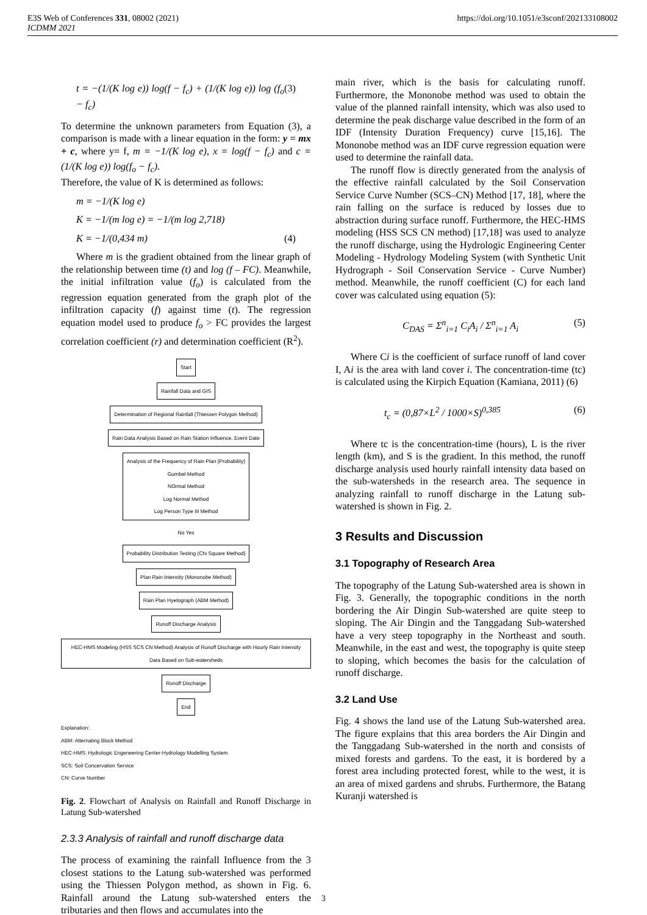E3S Web of Conferences 331, 08002 (2021)
ICDMM 2021
https://doi.org/10.1051/e3sconf/202133108002
t = −(1/(K log e)) log(f − f<sub>c</sub>) + (1/(K log e)) log (f<sub>o</sub> − f<sub>c</sub>) (3)
To determine the unknown parameters from Equation (3), a comparison is made with a linear equation in the form: y = mx + c, where y= f, m = −1/(K log e), x = log(f − f<sub>c</sub>) and c = (1/(K log e)) log(f<sub>o</sub> − f<sub>c</sub>).
Therefore, the value of K is determined as follows:
m = −1/(K log e)
K = −1/(m log e) = −1/(m log 2,718)
K = −1/(0,434 m) (4)
Where m is the gradient obtained from the linear graph of the relationship between time (t) and log (f – FC). Meanwhile, the initial infiltration value (f<sub>o</sub>) is calculated from the regression equation generated from the graph plot of the infiltration capacity (f) against time (t). The regression equation model used to produce f<sub>o</sub> > FC provides the largest correlation coefficient (r) and determination coefficient (R<sup>2</sup>).
Start
Rainfall Data and GIS
Determination of Regional Rainfall (Thiessen Polygon Method)
Rain Data Analysis Based on Rain Station Influence, Event Date
Analysis of the Frequency of Rain Plan (Probability)
Gumbel Method
NOrmal Method
Log Normal Method
Log Person Type III Method
No Yes
Probability Distribution Testing (Chi Square Method)
Plan Rain Intensity (Mononobe Method)
Rain Plan Hyetograph (ABM Method)
Runoff Discharge Analysis
HEC-HMS Modeling (HSS SCS CN Method) Analysis of Runoff Discharge with Hourly Rain Intensity Data Based on Sub-watersheds
Runoff Discharge
End
Explanation:
ABM: Alternating Block Method
HEC-HMS: Hydrologic Engeneering Center-Hydrology Modelling System
SCS: Soil Concervation Service
CN: Curve Number
Fig. 2. Flowchart of Analysis on Rainfall and Runoff Discharge in Latung Sub-watershed
2.3.3 Analysis of rainfall and runoff discharge data
The process of examining the rainfall Influence from the 3 closest stations to the Latung sub-watershed was performed using the Thiessen Polygon method, as shown in Fig. 6. Rainfall around the Latung sub-watershed enters the tributaries and then flows and accumulates into the
main river, which is the basis for calculating runoff. Furthermore, the Mononobe method was used to obtain the value of the planned rainfall intensity, which was also used to determine the peak discharge value described in the form of an IDF (Intensity Duration Frequency) curve [15,16]. The Mononobe method was an IDF curve regression equation were used to determine the rainfall data.
The runoff flow is directly generated from the analysis of the effective rainfall calculated by the Soil Conservation Service Curve Number (SCS–CN) Method [17, 18], where the rain falling on the surface is reduced by losses due to abstraction during surface runoff. Furthermore, the HEC-HMS modeling (HSS SCS CN method) [17,18] was used to analyze the runoff discharge, using the Hydrologic Engineering Center Modeling - Hydrology Modeling System (with Synthetic Unit Hydrograph - Soil Conservation Service - Curve Number) method. Meanwhile, the runoff coefficient (C) for each land cover was calculated using equation (5):
C<sub>DAS</sub> = Σ<sup>n</sup><sub>i=1</sub> C<sub>i</sub>A<sub>i</sub> / Σ<sup>n</sup><sub>i=1</sub> A<sub>i</sub> (5)
Where Ci is the coefficient of surface runoff of land cover I, Ai is the area with land cover i. The concentration-time (tc) is calculated using the Kirpich Equation (Kamiana, 2011) (6)
t<sub>c</sub> = (0,87×L<sup>2</sup> / 1000×S)<sup>0,385</sup> (6)
Where tc is the concentration-time (hours), L is the river length (km), and S is the gradient. In this method, the runoff discharge analysis used hourly rainfall intensity data based on the sub-watersheds in the research area. The sequence in analyzing rainfall to runoff discharge in the Latung sub-watershed is shown in Fig. 2.
3 Results and Discussion
3.1 Topography of Research Area
The topography of the Latung Sub-watershed area is shown in Fig. 3. Generally, the topographic conditions in the north bordering the Air Dingin Sub-watershed are quite steep to sloping. The Air Dingin and the Tanggadang Sub-watershed have a very steep topography in the Northeast and south. Meanwhile, in the east and west, the topography is quite steep to sloping, which becomes the basis for the calculation of runoff discharge.
3.2 Land Use
Fig. 4 shows the land use of the Latung Sub-watershed area. The figure explains that this area borders the Air Dingin and the Tanggadang Sub-watershed in the north and consists of mixed forests and gardens. To the east, it is bordered by a forest area including protected forest, while to the west, it is an area of mixed gardens and shrubs. Furthermore, the Batang Kuranji watershed is
3